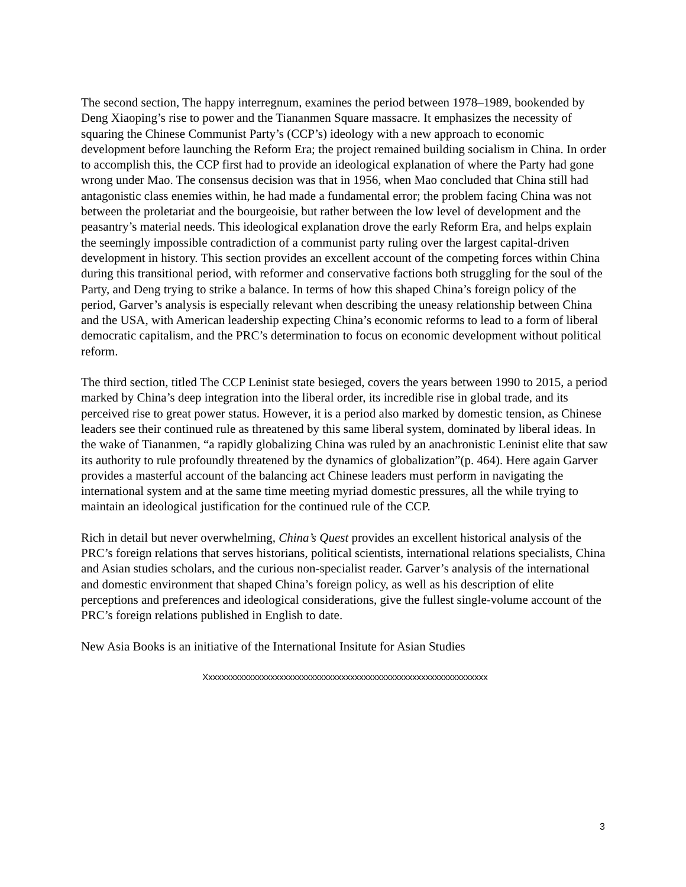The second section, The happy interregnum, examines the period between 1978–1989, bookended by Deng Xiaoping’s rise to power and the Tiananmen Square massacre. It emphasizes the necessity of squaring the Chinese Communist Party’s (CCP’s) ideology with a new approach to economic development before launching the Reform Era; the project remained building socialism in China. In order to accomplish this, the CCP first had to provide an ideological explanation of where the Party had gone wrong under Mao. The consensus decision was that in 1956, when Mao concluded that China still had antagonistic class enemies within, he had made a fundamental error; the problem facing China was not between the proletariat and the bourgeoisie, but rather between the low level of development and the peasantry’s material needs. This ideological explanation drove the early Reform Era, and helps explain the seemingly impossible contradiction of a communist party ruling over the largest capital-driven development in history. This section provides an excellent account of the competing forces within China during this transitional period, with reformer and conservative factions both struggling for the soul of the Party, and Deng trying to strike a balance. In terms of how this shaped China’s foreign policy of the period, Garver’s analysis is especially relevant when describing the uneasy relationship between China and the USA, with American leadership expecting China’s economic reforms to lead to a form of liberal democratic capitalism, and the PRC’s determination to focus on economic development without political reform.
The third section, titled The CCP Leninist state besieged, covers the years between 1990 to 2015, a period marked by China’s deep integration into the liberal order, its incredible rise in global trade, and its perceived rise to great power status. However, it is a period also marked by domestic tension, as Chinese leaders see their continued rule as threatened by this same liberal system, dominated by liberal ideas. In the wake of Tiananmen, “a rapidly globalizing China was ruled by an anachronistic Leninist elite that saw its authority to rule profoundly threatened by the dynamics of globalization”(p. 464). Here again Garver provides a masterful account of the balancing act Chinese leaders must perform in navigating the international system and at the same time meeting myriad domestic pressures, all the while trying to maintain an ideological justification for the continued rule of the CCP.
Rich in detail but never overwhelming, China’s Quest provides an excellent historical analysis of the PRC’s foreign relations that serves historians, political scientists, international relations specialists, China and Asian studies scholars, and the curious non-specialist reader. Garver’s analysis of the international and domestic environment that shaped China’s foreign policy, as well as his description of elite perceptions and preferences and ideological considerations, give the fullest single-volume account of the PRC’s foreign relations published in English to date.
New Asia Books is an initiative of the International Insitute for Asian Studies
Xxxxxxxxxxxxxxxxxxxxxxxxxxxxxxxxxxxxxxxxxxxxxxxxxxxxxxxxxxxxxxxx
3